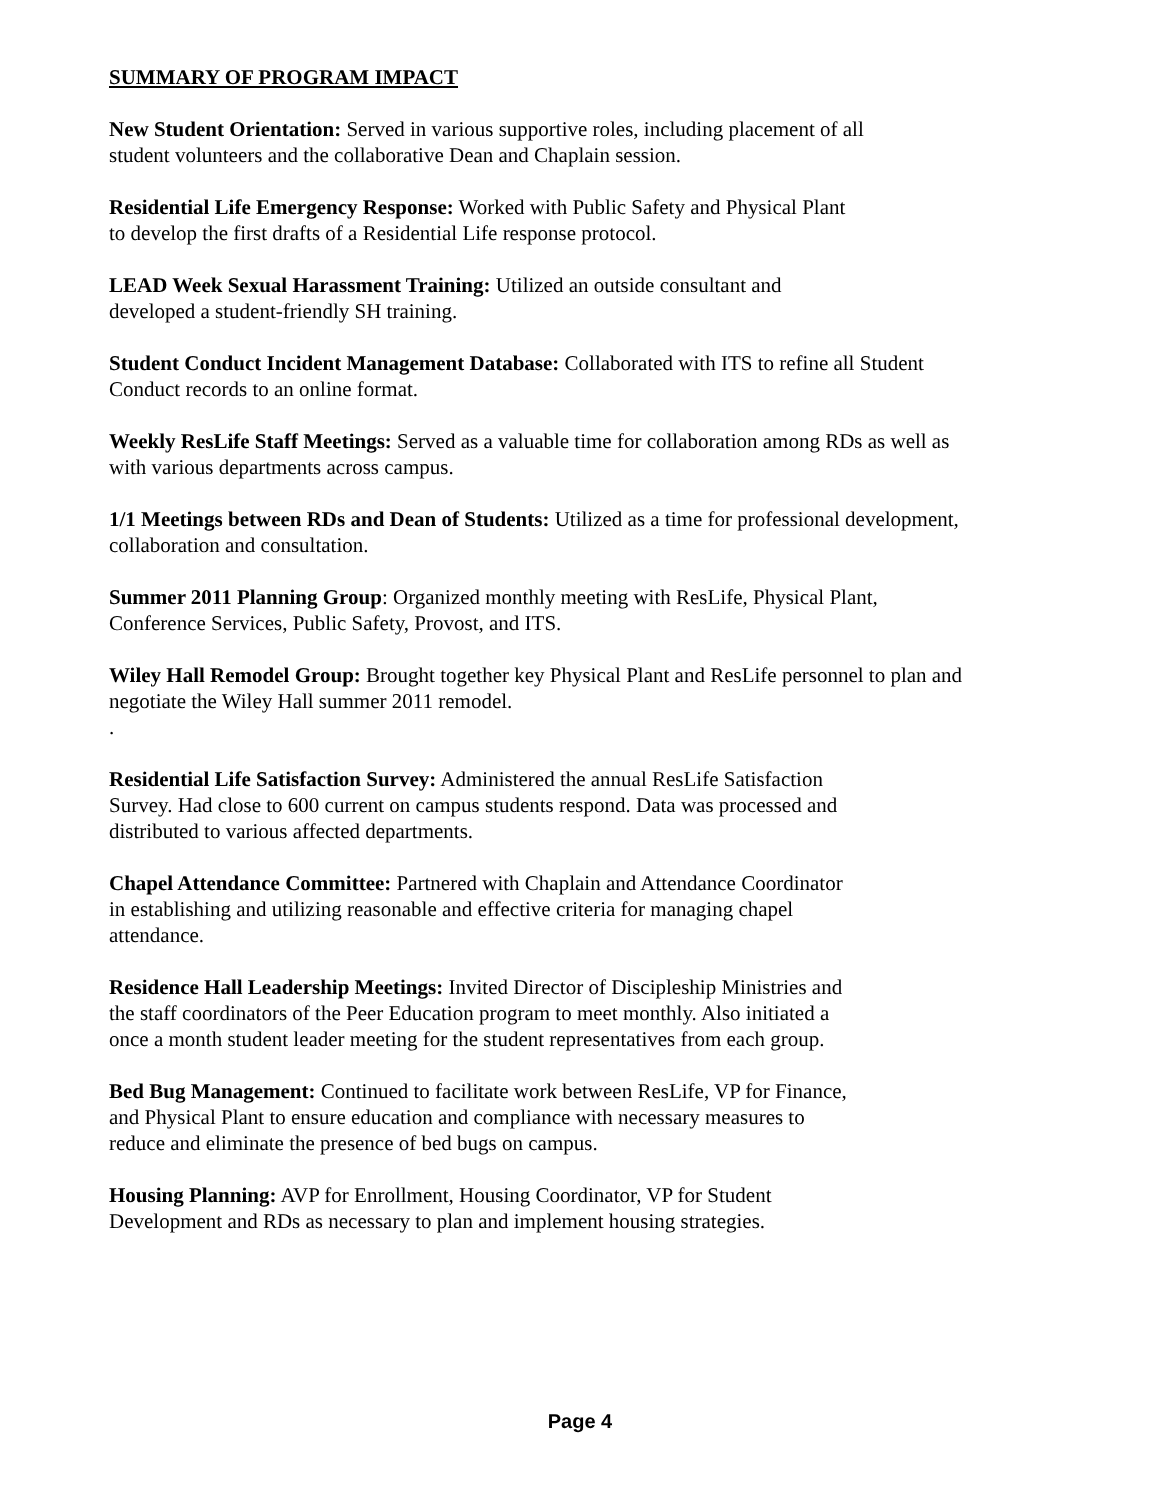SUMMARY OF PROGRAM IMPACT
New Student Orientation: Served in various supportive roles, including placement of all
student volunteers and the collaborative Dean and Chaplain session.
Residential Life Emergency Response: Worked with Public Safety and Physical Plant
to develop the first drafts of a Residential Life response protocol.
LEAD Week Sexual Harassment Training: Utilized an outside consultant and
developed a student-friendly SH training.
Student Conduct Incident Management Database: Collaborated with ITS to refine all Student
Conduct records to an online format.
Weekly ResLife Staff Meetings: Served as a valuable time for collaboration among RDs as well as
with various departments across campus.
1/1 Meetings between RDs and Dean of Students: Utilized as a time for professional development,
collaboration and consultation.
Summer 2011 Planning Group: Organized monthly meeting with ResLife, Physical Plant,
Conference Services, Public Safety, Provost, and ITS.
Wiley Hall Remodel Group: Brought together key Physical Plant and ResLife personnel to plan and
negotiate the Wiley Hall summer 2011 remodel.
.
Residential Life Satisfaction Survey: Administered the annual ResLife Satisfaction
Survey. Had close to 600 current on campus students respond. Data was processed and
distributed to various affected departments.
Chapel Attendance Committee: Partnered with Chaplain and Attendance Coordinator
in establishing and utilizing reasonable and effective criteria for managing chapel
attendance.
Residence Hall Leadership Meetings: Invited Director of Discipleship Ministries and
the staff coordinators of the Peer Education program to meet monthly. Also initiated a
once a month student leader meeting for the student representatives from each group.
Bed Bug Management: Continued to facilitate work between ResLife, VP for Finance,
and Physical Plant to ensure education and compliance with necessary measures to
reduce and eliminate the presence of bed bugs on campus.
Housing Planning: AVP for Enrollment, Housing Coordinator, VP for Student
Development and RDs as necessary to plan and implement housing strategies.
Page 4